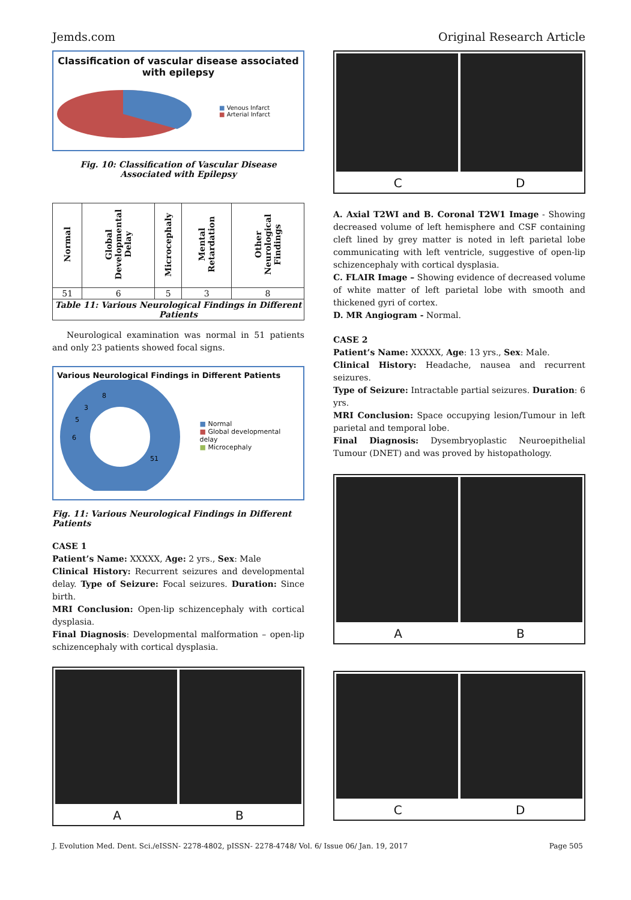Jemds.com Original Research Article
Classification of vascular disease associated with epilepsy
■ Venous Infarct
■ Arterial Infarct
Fig. 10: Classification of Vascular Disease
Associated with Epilepsy
| Normal | Global Developmental Delay | Microcephaly | Mental Retardation | Other Neurological Findings |
| --- | --- | --- | --- | --- |
| 51 | 6 | 5 | 3 | 8 |
| Table 11: Various Neurological Findings in Different Patients | | | | |
Neurological examination was normal in 51 patients and only 23 patients showed focal signs.
Various Neurological Findings in Different Patients
51
6
5
3
8
■ Normal
■ Global developmental delay
■ Microcephaly
Fig. 11: Various Neurological Findings in Different Patients
CASE 1
Patient’s Name: XXXXX, Age: 2 yrs., Sex: Male
Clinical History: Recurrent seizures and developmental delay. Type of Seizure: Focal seizures. Duration: Since birth.
MRI Conclusion: Open-lip schizencephaly with cortical dysplasia.
Final Diagnosis: Developmental malformation – open-lip schizencephaly with cortical dysplasia.
A B
C D
A. Axial T2WI and B. Coronal T2W1 Image - Showing decreased volume of left hemisphere and CSF containing cleft lined by grey matter is noted in left parietal lobe communicating with left ventricle, suggestive of open-lip schizencephaly with cortical dysplasia.
C. FLAIR Image – Showing evidence of decreased volume of white matter of left parietal lobe with smooth and thickened gyri of cortex.
D. MR Angiogram - Normal.
CASE 2
Patient’s Name: XXXXX, Age: 13 yrs., Sex: Male.
Clinical History: Headache, nausea and recurrent seizures.
Type of Seizure: Intractable partial seizures. Duration: 6 yrs.
MRI Conclusion: Space occupying lesion/Tumour in left parietal and temporal lobe.
Final Diagnosis: Dysembryoplastic Neuroepithelial Tumour (DNET) and was proved by histopathology.
A B
C D
J. Evolution Med. Dent. Sci./eISSN- 2278-4802, pISSN- 2278-4748/ Vol. 6/ Issue 06/ Jan. 19, 2017 Page 505